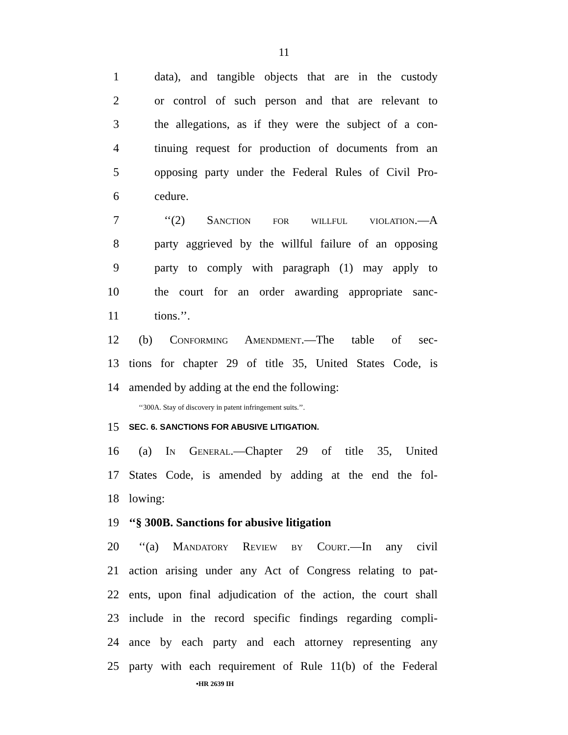11
1 data), and tangible objects that are in the custody
2 or control of such person and that are relevant to
3 the allegations, as if they were the subject of a con-
4 tinuing request for production of documents from an
5 opposing party under the Federal Rules of Civil Pro-
6 cedure.
7 ‘‘(2) Sanction for willful violation.—A
8 party aggrieved by the willful failure of an opposing
9 party to comply with paragraph (1) may apply to
10 the court for an order awarding appropriate sanc-
11 tions.’’.
12 (b) Conforming Amendment.—The table of sec-
13 tions for chapter 29 of title 35, United States Code, is
14 amended by adding at the end the following:
‘‘300A. Stay of discovery in patent infringement suits.’’.
15 SEC. 6. SANCTIONS FOR ABUSIVE LITIGATION.
16 (a) In General.—Chapter 29 of title 35, United
17 States Code, is amended by adding at the end the fol-
18 lowing:
19 ‘‘§ 300B. Sanctions for abusive litigation
20 ‘‘(a) Mandatory Review by Court.—In any civil
21 action arising under any Act of Congress relating to pat-
22 ents, upon final adjudication of the action, the court shall
23 include in the record specific findings regarding compli-
24 ance by each party and each attorney representing any
25 party with each requirement of Rule 11(b) of the Federal
•HR 2639 IH